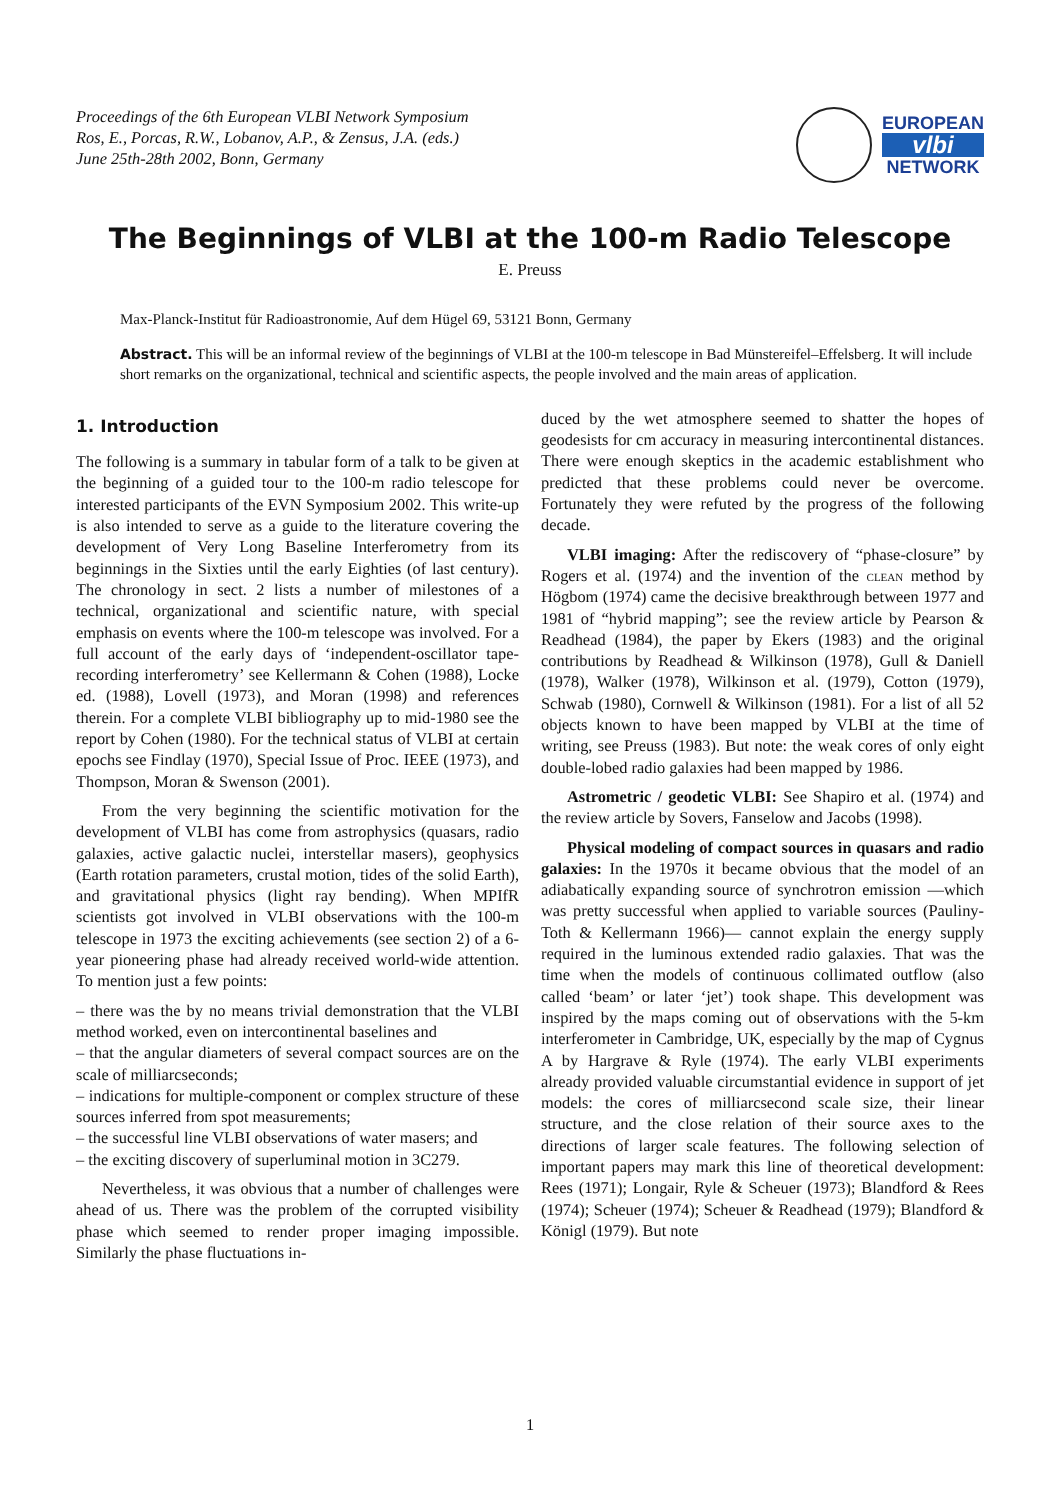Proceedings of the 6th European VLBI Network Symposium
Ros, E., Porcas, R.W., Lobanov, A.P., & Zensus, J.A. (eds.)
June 25th-28th 2002, Bonn, Germany
EUROPEAN
vlbi
NETWORK
The Beginnings of VLBI at the 100-m Radio Telescope
E. Preuss
Max-Planck-Institut für Radioastronomie, Auf dem Hügel 69, 53121 Bonn, Germany
Abstract. This will be an informal review of the beginnings of VLBI at the 100-m telescope in Bad Münstereifel–Effelsberg. It will include short remarks on the organizational, technical and scientific aspects, the people involved and the main areas of application.
1. Introduction
The following is a summary in tabular form of a talk to be given at the beginning of a guided tour to the 100-m radio telescope for interested participants of the EVN Symposium 2002. This write-up is also intended to serve as a guide to the literature covering the development of Very Long Baseline Interferometry from its beginnings in the Sixties until the early Eighties (of last century). The chronology in sect. 2 lists a number of milestones of a technical, organizational and scientific nature, with special emphasis on events where the 100-m telescope was involved. For a full account of the early days of ‘independent-oscillator tape-recording interferometry’ see Kellermann & Cohen (1988), Locke ed. (1988), Lovell (1973), and Moran (1998) and references therein. For a complete VLBI bibliography up to mid-1980 see the report by Cohen (1980). For the technical status of VLBI at certain epochs see Findlay (1970), Special Issue of Proc. IEEE (1973), and Thompson, Moran & Swenson (2001).
From the very beginning the scientific motivation for the development of VLBI has come from astrophysics (quasars, radio galaxies, active galactic nuclei, interstellar masers), geophysics (Earth rotation parameters, crustal motion, tides of the solid Earth), and gravitational physics (light ray bending). When MPIfR scientists got involved in VLBI observations with the 100-m telescope in 1973 the exciting achievements (see section 2) of a 6-year pioneering phase had already received world-wide attention. To mention just a few points:
– there was the by no means trivial demonstration that the VLBI method worked, even on intercontinental baselines and
– that the angular diameters of several compact sources are on the scale of milliarcseconds;
– indications for multiple-component or complex structure of these sources inferred from spot measurements;
– the successful line VLBI observations of water masers; and
– the exciting discovery of superluminal motion in 3C279.
Nevertheless, it was obvious that a number of challenges were ahead of us. There was the problem of the corrupted visibility phase which seemed to render proper imaging impossible. Similarly the phase fluctuations in-
duced by the wet atmosphere seemed to shatter the hopes of geodesists for cm accuracy in measuring intercontinental distances. There were enough skeptics in the academic establishment who predicted that these problems could never be overcome. Fortunately they were refuted by the progress of the following decade.
VLBI imaging: After the rediscovery of “phase-closure” by Rogers et al. (1974) and the invention of the clean method by Högbom (1974) came the decisive breakthrough between 1977 and 1981 of “hybrid mapping”; see the review article by Pearson & Readhead (1984), the paper by Ekers (1983) and the original contributions by Readhead & Wilkinson (1978), Gull & Daniell (1978), Walker (1978), Wilkinson et al. (1979), Cotton (1979), Schwab (1980), Cornwell & Wilkinson (1981). For a list of all 52 objects known to have been mapped by VLBI at the time of writing, see Preuss (1983). But note: the weak cores of only eight double-lobed radio galaxies had been mapped by 1986.
Astrometric / geodetic VLBI: See Shapiro et al. (1974) and the review article by Sovers, Fanselow and Jacobs (1998).
Physical modeling of compact sources in quasars and radio galaxies: In the 1970s it became obvious that the model of an adiabatically expanding source of synchrotron emission —which was pretty successful when applied to variable sources (Pauliny-Toth & Kellermann 1966)— cannot explain the energy supply required in the luminous extended radio galaxies. That was the time when the models of continuous collimated outflow (also called ‘beam’ or later ‘jet’) took shape. This development was inspired by the maps coming out of observations with the 5-km interferometer in Cambridge, UK, especially by the map of Cygnus A by Hargrave & Ryle (1974). The early VLBI experiments already provided valuable circumstantial evidence in support of jet models: the cores of milliarcsecond scale size, their linear structure, and the close relation of their source axes to the directions of larger scale features. The following selection of important papers may mark this line of theoretical development: Rees (1971); Longair, Ryle & Scheuer (1973); Blandford & Rees (1974); Scheuer (1974); Scheuer & Readhead (1979); Blandford & Königl (1979). But note
1